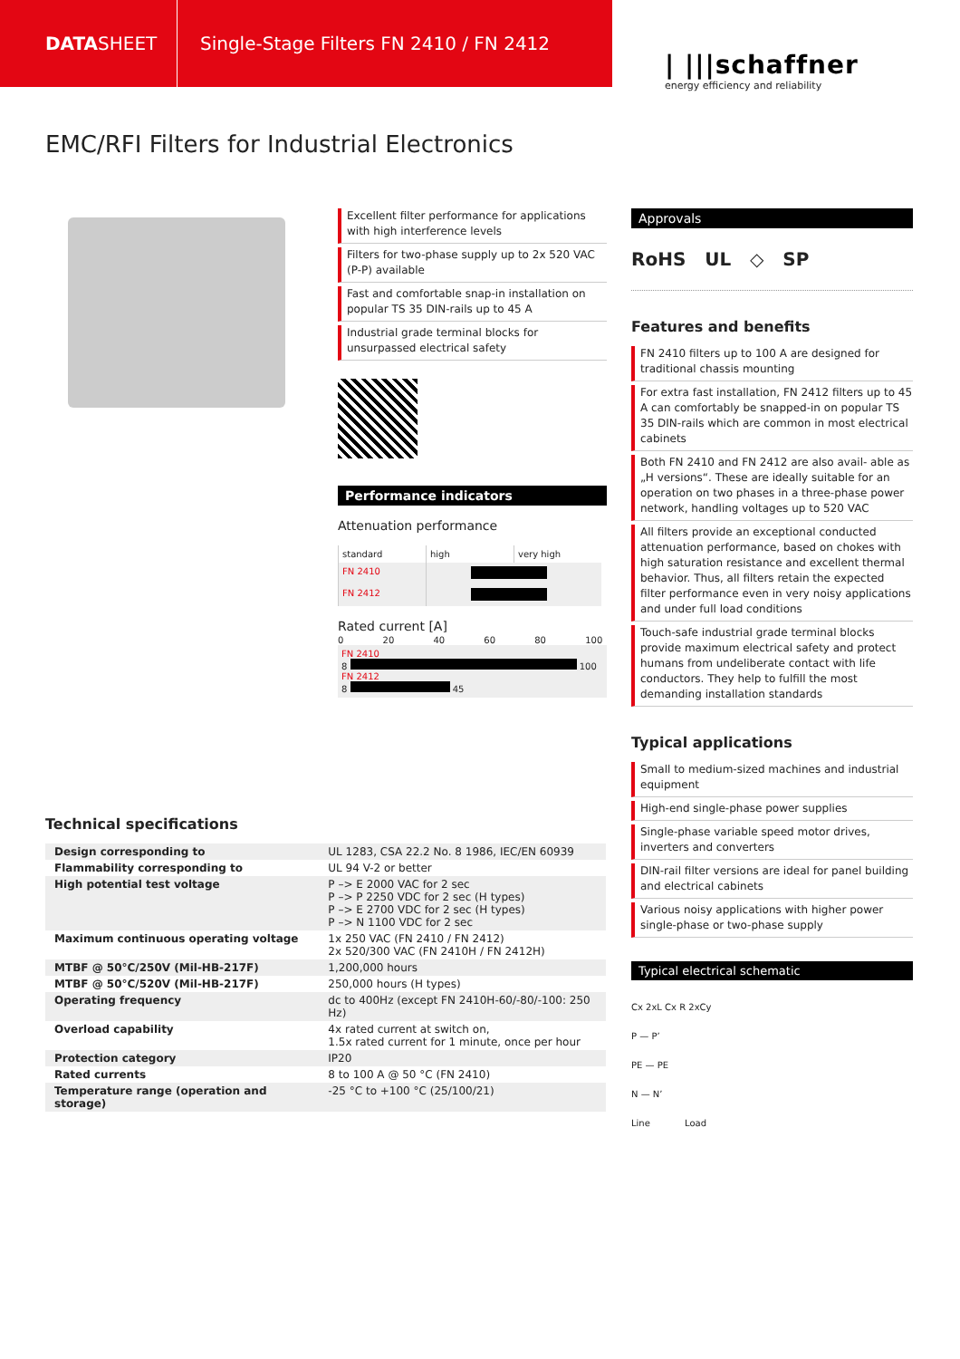DATA SHEET
Single-Stage Filters FN 2410 / FN 2412
| |||schaffner
energy efficiency and reliability
EMC/RFI Filters for Industrial Electronics
Excellent filter performance for applications with high interference levels
Filters for two-phase supply up to 2x 520 VAC (P-P) available
Fast and comfortable snap-in installation on popular TS 35 DIN-rails up to 45 A
Industrial grade terminal blocks for unsurpassed electrical safety
Performance indicators
Attenuation performance
| standard | high | very high |
| FN 2410 | | |
| FN 2412 | | |
Rated current [A]
0 20 40 60 80 100
FN 2410
8 100
FN 2412
8 45
Approvals
RoHS UL ◇ SP
Features and benefits
FN 2410 filters up to 100 A are designed for traditional chassis mounting
For extra fast installation, FN 2412 filters up to 45 A can comfortably be snapped-in on popular TS 35 DIN-rails which are common in most electrical cabinets
Both FN 2410 and FN 2412 are also avail- able as „H versions“. These are ideally suitable for an operation on two phases in a three-phase power network, handling voltages up to 520 VAC
All filters provide an exceptional conducted attenuation performance, based on chokes with high saturation resistance and excellent thermal behavior. Thus, all filters retain the expected filter performance even in very noisy applications and under full load conditions
Touch-safe industrial grade terminal blocks provide maximum electrical safety and protect humans from undeliberate contact with life conductors. They help to fulfill the most demanding installation standards
Typical applications
Small to medium-sized machines and industrial equipment
High-end single-phase power supplies
Single-phase variable speed motor drives, inverters and converters
DIN-rail filter versions are ideal for panel building and electrical cabinets
Various noisy applications with higher power single-phase or two-phase supply
Typical electrical schematic
Cx 2xL Cx R 2xCy
P — P’
PE — PE
N — N’
Line Load
Technical specifications
| Design corresponding to | UL 1283, CSA 22.2 No. 8 1986, IEC/EN 60939 |
| Flammability corresponding to | UL 94 V-2 or better |
| High potential test voltage | P –> E 2000 VAC for 2 sec P –> P 2250 VDC for 2 sec (H types) P –> E 2700 VDC for 2 sec (H types) P –> N 1100 VDC for 2 sec |
| Maximum continuous operating voltage | 1x 250 VAC (FN 2410 / FN 2412) 2x 520/300 VAC (FN 2410H / FN 2412H) |
| MTBF @ 50°C/250V (Mil-HB-217F) | 1,200,000 hours |
| MTBF @ 50°C/520V (Mil-HB-217F) | 250,000 hours (H types) |
| Operating frequency | dc to 400Hz (except FN 2410H-60/-80/-100: 250 Hz) |
| Overload capability | 4x rated current at switch on, 1.5x rated current for 1 minute, once per hour |
| Protection category | IP20 |
| Rated currents | 8 to 100 A @ 50 °C (FN 2410) |
| Temperature range (operation and storage) | -25 °C to +100 °C (25/100/21) |